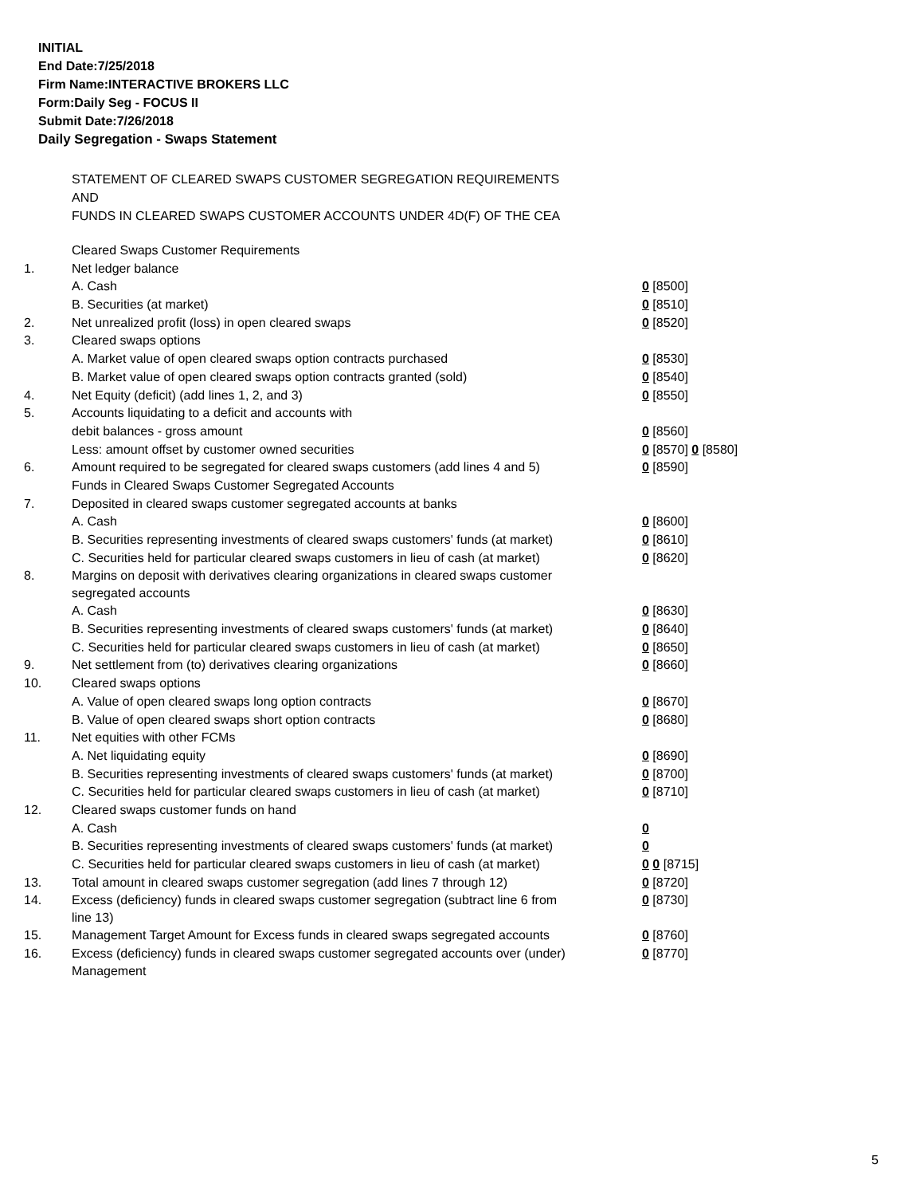INITIAL
End Date:7/25/2018
Firm Name:INTERACTIVE BROKERS LLC
Form:Daily Seg - FOCUS II
Submit Date:7/26/2018
Daily Segregation - Swaps Statement
STATEMENT OF CLEARED SWAPS CUSTOMER SEGREGATION REQUIREMENTS
AND
FUNDS IN CLEARED SWAPS CUSTOMER ACCOUNTS UNDER 4D(F) OF THE CEA
| | Cleared Swaps Customer Requirements | |
| 1. | Net ledger balance | |
| | A. Cash | 0 [8500] |
| | B. Securities (at market) | 0 [8510] |
| 2. | Net unrealized profit (loss) in open cleared swaps | 0 [8520] |
| 3. | Cleared swaps options | |
| | A. Market value of open cleared swaps option contracts purchased | 0 [8530] |
| | B. Market value of open cleared swaps option contracts granted (sold) | 0 [8540] |
| 4. | Net Equity (deficit) (add lines 1, 2, and 3) | 0 [8550] |
| 5. | Accounts liquidating to a deficit and accounts with | |
| | debit balances - gross amount | 0 [8560] |
| | Less: amount offset by customer owned securities | 0 [8570] 0 [8580] |
| 6. | Amount required to be segregated for cleared swaps customers (add lines 4 and 5) | 0 [8590] |
| | Funds in Cleared Swaps Customer Segregated Accounts | |
| 7. | Deposited in cleared swaps customer segregated accounts at banks | |
| | A. Cash | 0 [8600] |
| | B. Securities representing investments of cleared swaps customers' funds (at market) | 0 [8610] |
| | C. Securities held for particular cleared swaps customers in lieu of cash (at market) | 0 [8620] |
| 8. | Margins on deposit with derivatives clearing organizations in cleared swaps customer segregated accounts | |
| | A. Cash | 0 [8630] |
| | B. Securities representing investments of cleared swaps customers' funds (at market) | 0 [8640] |
| | C. Securities held for particular cleared swaps customers in lieu of cash (at market) | 0 [8650] |
| 9. | Net settlement from (to) derivatives clearing organizations | 0 [8660] |
| 10. | Cleared swaps options | |
| | A. Value of open cleared swaps long option contracts | 0 [8670] |
| | B. Value of open cleared swaps short option contracts | 0 [8680] |
| 11. | Net equities with other FCMs | |
| | A. Net liquidating equity | 0 [8690] |
| | B. Securities representing investments of cleared swaps customers' funds (at market) | 0 [8700] |
| | C. Securities held for particular cleared swaps customers in lieu of cash (at market) | 0 [8710] |
| 12. | Cleared swaps customer funds on hand | |
| | A. Cash | 0 |
| | B. Securities representing investments of cleared swaps customers' funds (at market) | 0 |
| | C. Securities held for particular cleared swaps customers in lieu of cash (at market) | 0 0 [8715] |
| 13. | Total amount in cleared swaps customer segregation (add lines 7 through 12) | 0 [8720] |
| 14. | Excess (deficiency) funds in cleared swaps customer segregation (subtract line 6 from line 13) | 0 [8730] |
| 15. | Management Target Amount for Excess funds in cleared swaps segregated accounts | 0 [8760] |
| 16. | Excess (deficiency) funds in cleared swaps customer segregated accounts over (under) Management | 0 [8770] |
5